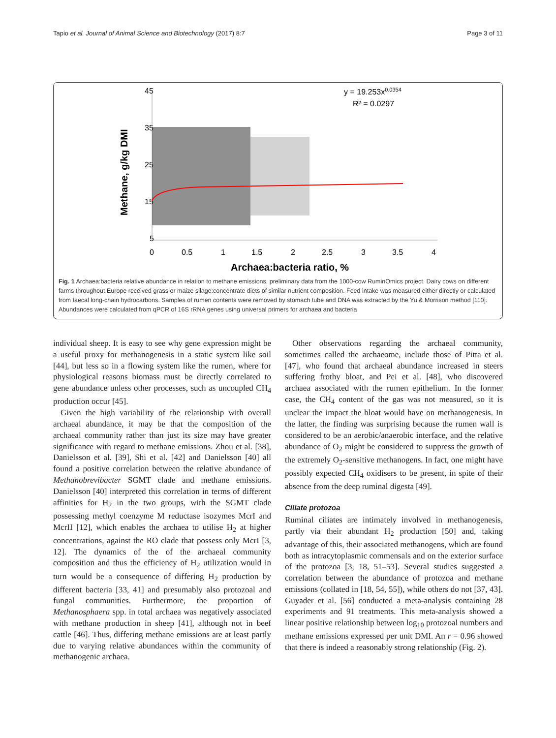Tapio et al. Journal of Animal Science and Biotechnology (2017) 8:7 Page 3 of 11
45
35
25
15
5
0
0.5
1
1.5
2
2.5
3
3.5
4
Archaea:bacteria ratio, %
Methane, g/kg DMI
y = 19.253x0.0354
R² = 0.0297
Fig. 1 Archaea:bacteria relative abundance in relation to methane emissions, preliminary data from the 1000-cow RuminOmics project. Dairy cows on different farms throughout Europe received grass or maize silage:concentrate diets of similar nutrient composition. Feed intake was measured either directly or calculated from faecal long-chain hydrocarbons. Samples of rumen contents were removed by stomach tube and DNA was extracted by the Yu & Morrison method [110]. Abundances were calculated from qPCR of 16S rRNA genes using universal primers for archaea and bacteria
individual sheep. It is easy to see why gene expression might be a useful proxy for methanogenesis in a static system like soil [44], but less so in a flowing system like the rumen, where for physiological reasons biomass must be directly correlated to gene abundance unless other processes, such as uncoupled CH<sub>4</sub> production occur [45].
Given the high variability of the relationship with overall archaeal abundance, it may be that the composition of the archaeal community rather than just its size may have greater significance with regard to methane emissions. Zhou et al. [38], Danielsson et al. [39], Shi et al. [42] and Danielsson [40] all found a positive correlation between the relative abundance of Methanobrevibacter SGMT clade and methane emissions. Danielsson [40] interpreted this correlation in terms of different affinities for H<sub>2</sub> in the two groups, with the SGMT clade possessing methyl coenzyme M reductase isozymes McrI and McrII [12], which enables the archaea to utilise H<sub>2</sub> at higher concentrations, against the RO clade that possess only McrI [3, 12]. The dynamics of the of the archaeal community composition and thus the efficiency of H<sub>2</sub> utilization would in turn would be a consequence of differing H<sub>2</sub> production by different bacteria [33, 41] and presumably also protozoal and fungal communities. Furthermore, the proportion of Methanosphaera spp. in total archaea was negatively associated with methane production in sheep [41], although not in beef cattle [46]. Thus, differing methane emissions are at least partly due to varying relative abundances within the community of methanogenic archaea.
Other observations regarding the archaeal community, sometimes called the archaeome, include those of Pitta et al. [47], who found that archaeal abundance increased in steers suffering frothy bloat, and Pei et al. [48], who discovered archaea associated with the rumen epithelium. In the former case, the CH<sub>4</sub> content of the gas was not measured, so it is unclear the impact the bloat would have on methanogenesis. In the latter, the finding was surprising because the rumen wall is considered to be an aerobic/anaerobic interface, and the relative abundance of O<sub>2</sub> might be considered to suppress the growth of the extremely O<sub>2</sub>-sensitive methanogens. In fact, one might have possibly expected CH<sub>4</sub> oxidisers to be present, in spite of their absence from the deep ruminal digesta [49].
Ciliate protozoa
Ruminal ciliates are intimately involved in methanogenesis, partly via their abundant H<sub>2</sub> production [50] and, taking advantage of this, their associated methanogens, which are found both as intracytoplasmic commensals and on the exterior surface of the protozoa [3, 18, 51–53]. Several studies suggested a correlation between the abundance of protozoa and methane emissions (collated in [18, 54, 55]), while others do not [37, 43]. Guyader et al. [56] conducted a meta-analysis containing 28 experiments and 91 treatments. This meta-analysis showed a linear positive relationship between log<sub>10</sub> protozoal numbers and methane emissions expressed per unit DMI. An r = 0.96 showed that there is indeed a reasonably strong relationship (Fig. 2).